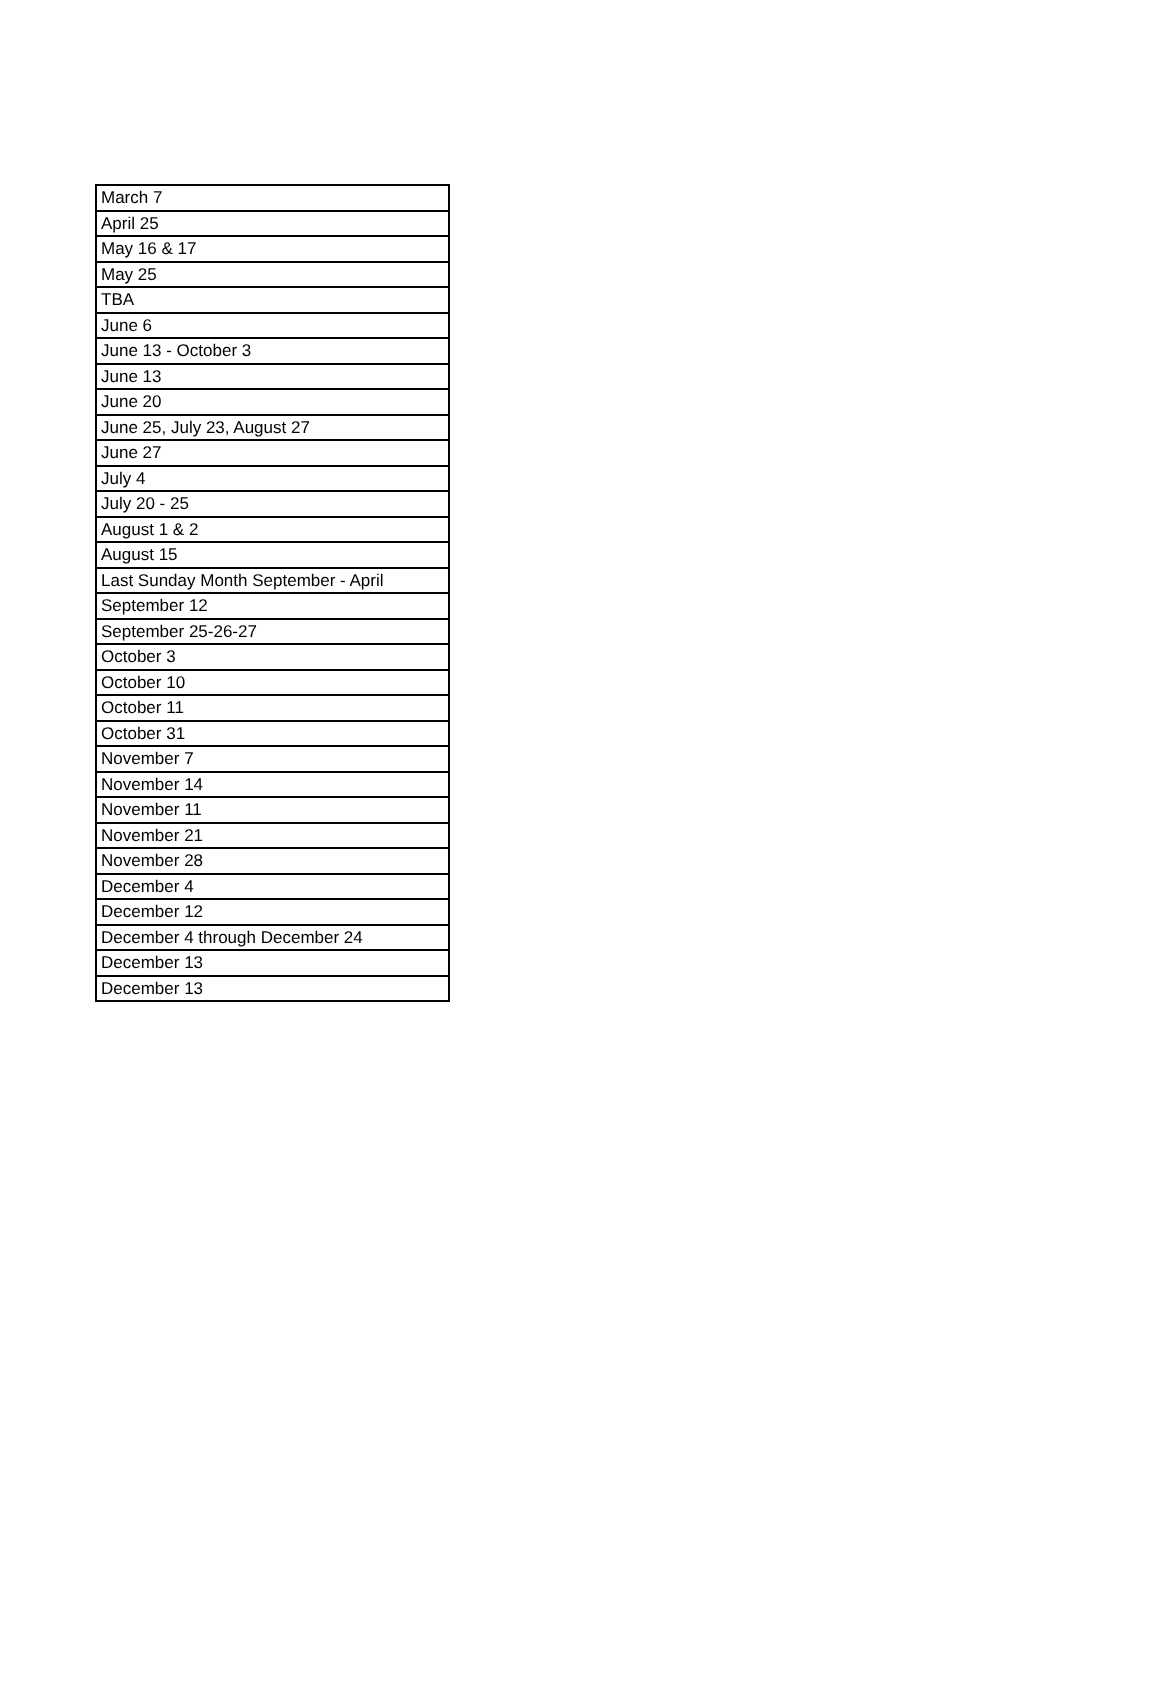| March 7 |
| April 25 |
| May 16 & 17 |
| May 25 |
| TBA |
| June 6 |
| June 13 - October 3 |
| June 13 |
| June 20 |
| June 25, July 23, August 27 |
| June 27 |
| July 4 |
| July 20 - 25 |
| August 1 & 2 |
| August 15 |
| Last Sunday Month September - April |
| September 12 |
| September 25-26-27 |
| October 3 |
| October 10 |
| October 11 |
| October 31 |
| November 7 |
| November 14 |
| November 11 |
| November 21 |
| November 28 |
| December 4 |
| December 12 |
| December 4 through December 24 |
| December 13 |
| December 13 |